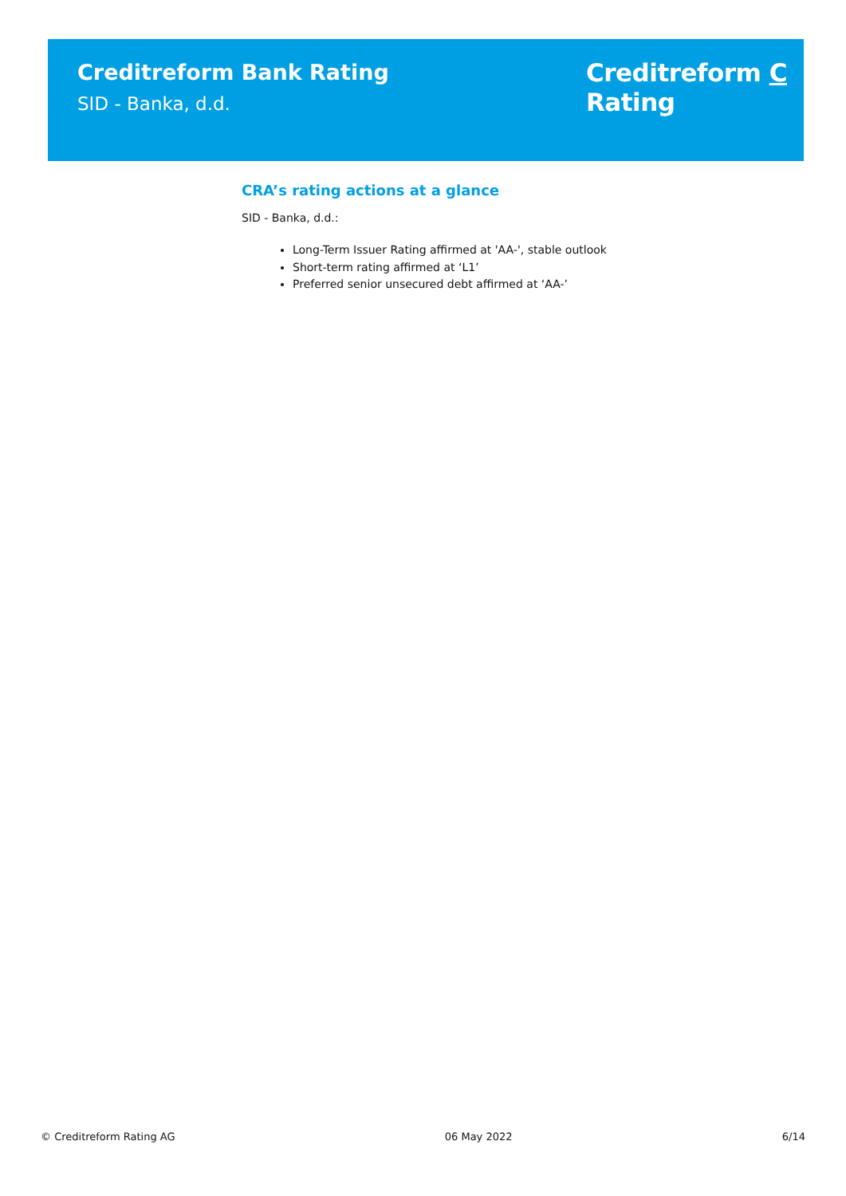Creditreform Bank Rating
SID - Banka, d.d.
Creditreform C
Rating
CRA’s rating actions at a glance
SID - Banka, d.d.:
Long-Term Issuer Rating affirmed at 'AA-', stable outlook
Short-term rating affirmed at ‘L1’
Preferred senior unsecured debt affirmed at ‘AA-’
© Creditreform Rating AG 06 May 2022 6/14